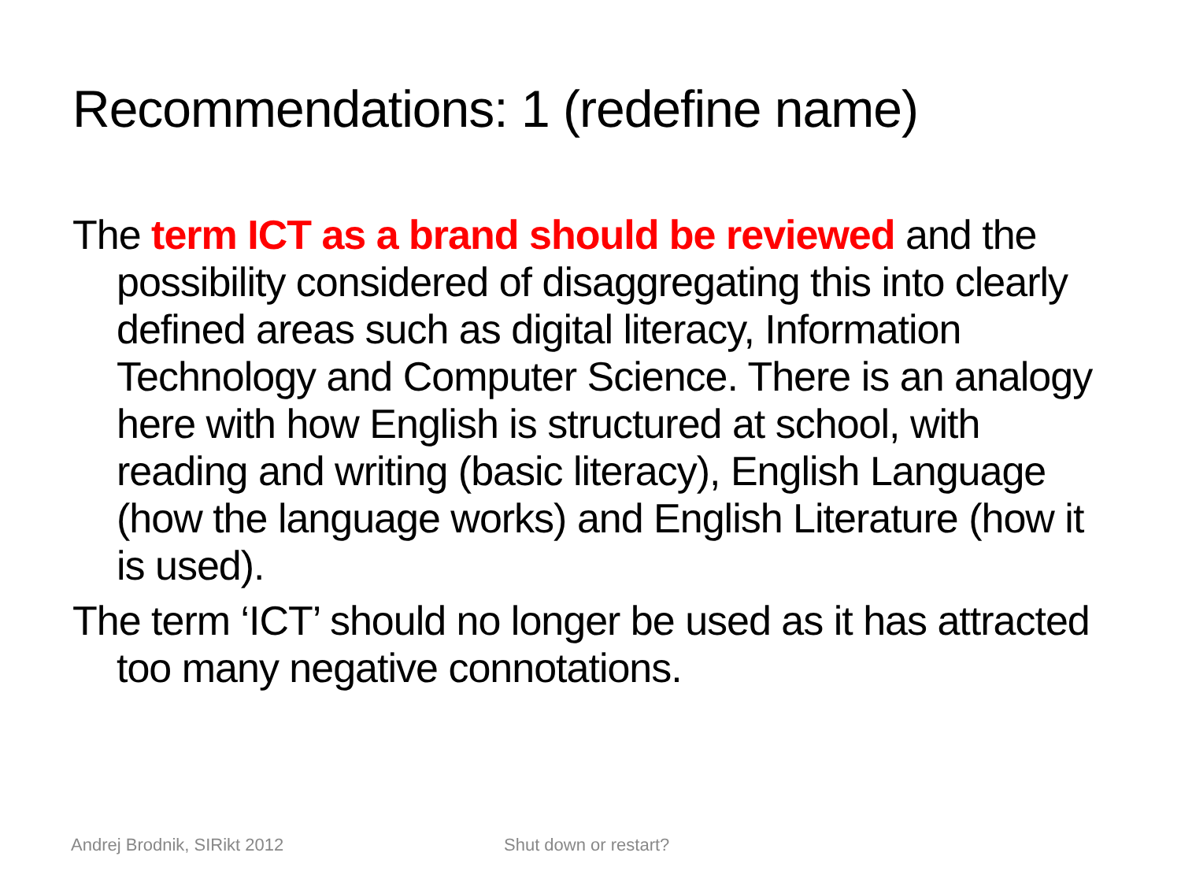Recommendations: 1 (redefine name)
The term ICT as a brand should be reviewed and the possibility considered of disaggregating this into clearly defined areas such as digital literacy, Information Technology and Computer Science. There is an analogy here with how English is structured at school, with reading and writing (basic literacy), English Language (how the language works) and English Literature (how it is used).
The term ‘ICT’ should no longer be used as it has attracted too many negative connotations.
Andrej Brodnik, SIRikt 2012 Shut down or restart?